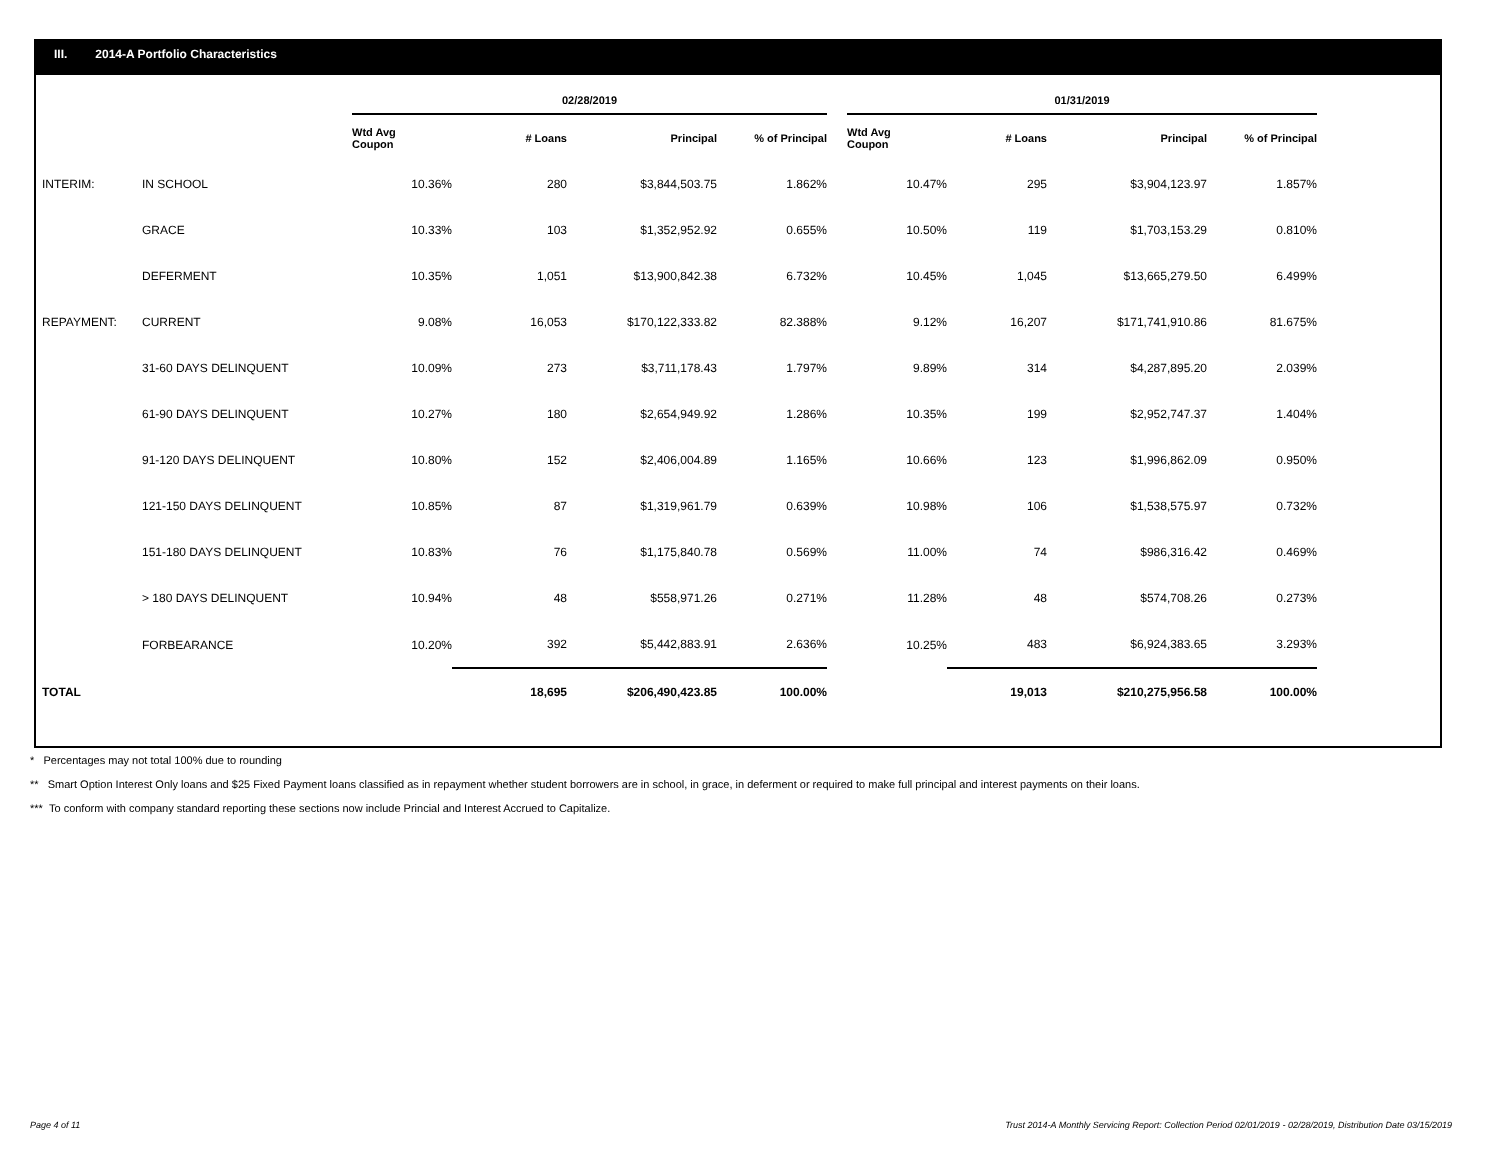III. 2014-A Portfolio Characteristics
| | | 02/28/2019 | | | | | 01/31/2019 | | | |
| --- | --- | --- | --- | --- | --- | --- | --- | --- | --- | --- |
| | | Wtd Avg Coupon | # Loans | Principal | % of Principal | | Wtd Avg Coupon | # Loans | Principal | % of Principal |
| INTERIM: | IN SCHOOL | 10.36% | 280 | $3,844,503.75 | 1.862% | | 10.47% | 295 | $3,904,123.97 | 1.857% |
| | GRACE | 10.33% | 103 | $1,352,952.92 | 0.655% | | 10.50% | 119 | $1,703,153.29 | 0.810% |
| | DEFERMENT | 10.35% | 1,051 | $13,900,842.38 | 6.732% | | 10.45% | 1,045 | $13,665,279.50 | 6.499% |
| REPAYMENT: | CURRENT | 9.08% | 16,053 | $170,122,333.82 | 82.388% | | 9.12% | 16,207 | $171,741,910.86 | 81.675% |
| | 31-60 DAYS DELINQUENT | 10.09% | 273 | $3,711,178.43 | 1.797% | | 9.89% | 314 | $4,287,895.20 | 2.039% |
| | 61-90 DAYS DELINQUENT | 10.27% | 180 | $2,654,949.92 | 1.286% | | 10.35% | 199 | $2,952,747.37 | 1.404% |
| | 91-120 DAYS DELINQUENT | 10.80% | 152 | $2,406,004.89 | 1.165% | | 10.66% | 123 | $1,996,862.09 | 0.950% |
| | 121-150 DAYS DELINQUENT | 10.85% | 87 | $1,319,961.79 | 0.639% | | 10.98% | 106 | $1,538,575.97 | 0.732% |
| | 151-180 DAYS DELINQUENT | 10.83% | 76 | $1,175,840.78 | 0.569% | | 11.00% | 74 | $986,316.42 | 0.469% |
| | > 180 DAYS DELINQUENT | 10.94% | 48 | $558,971.26 | 0.271% | | 11.28% | 48 | $574,708.26 | 0.273% |
| | FORBEARANCE | 10.20% | 392 | $5,442,883.91 | 2.636% | | 10.25% | 483 | $6,924,383.65 | 3.293% |
| TOTAL | | | 18,695 | $206,490,423.85 | 100.00% | | | 19,013 | $210,275,956.58 | 100.00% |
* Percentages may not total 100% due to rounding
** Smart Option Interest Only loans and $25 Fixed Payment loans classified as in repayment whether student borrowers are in school, in grace, in deferment or required to make full principal and interest payments on their loans.
*** To conform with company standard reporting these sections now include Princial and Interest Accrued to Capitalize.
Page 4 of 11
Trust 2014-A Monthly Servicing Report: Collection Period 02/01/2019 - 02/28/2019, Distribution Date 03/15/2019